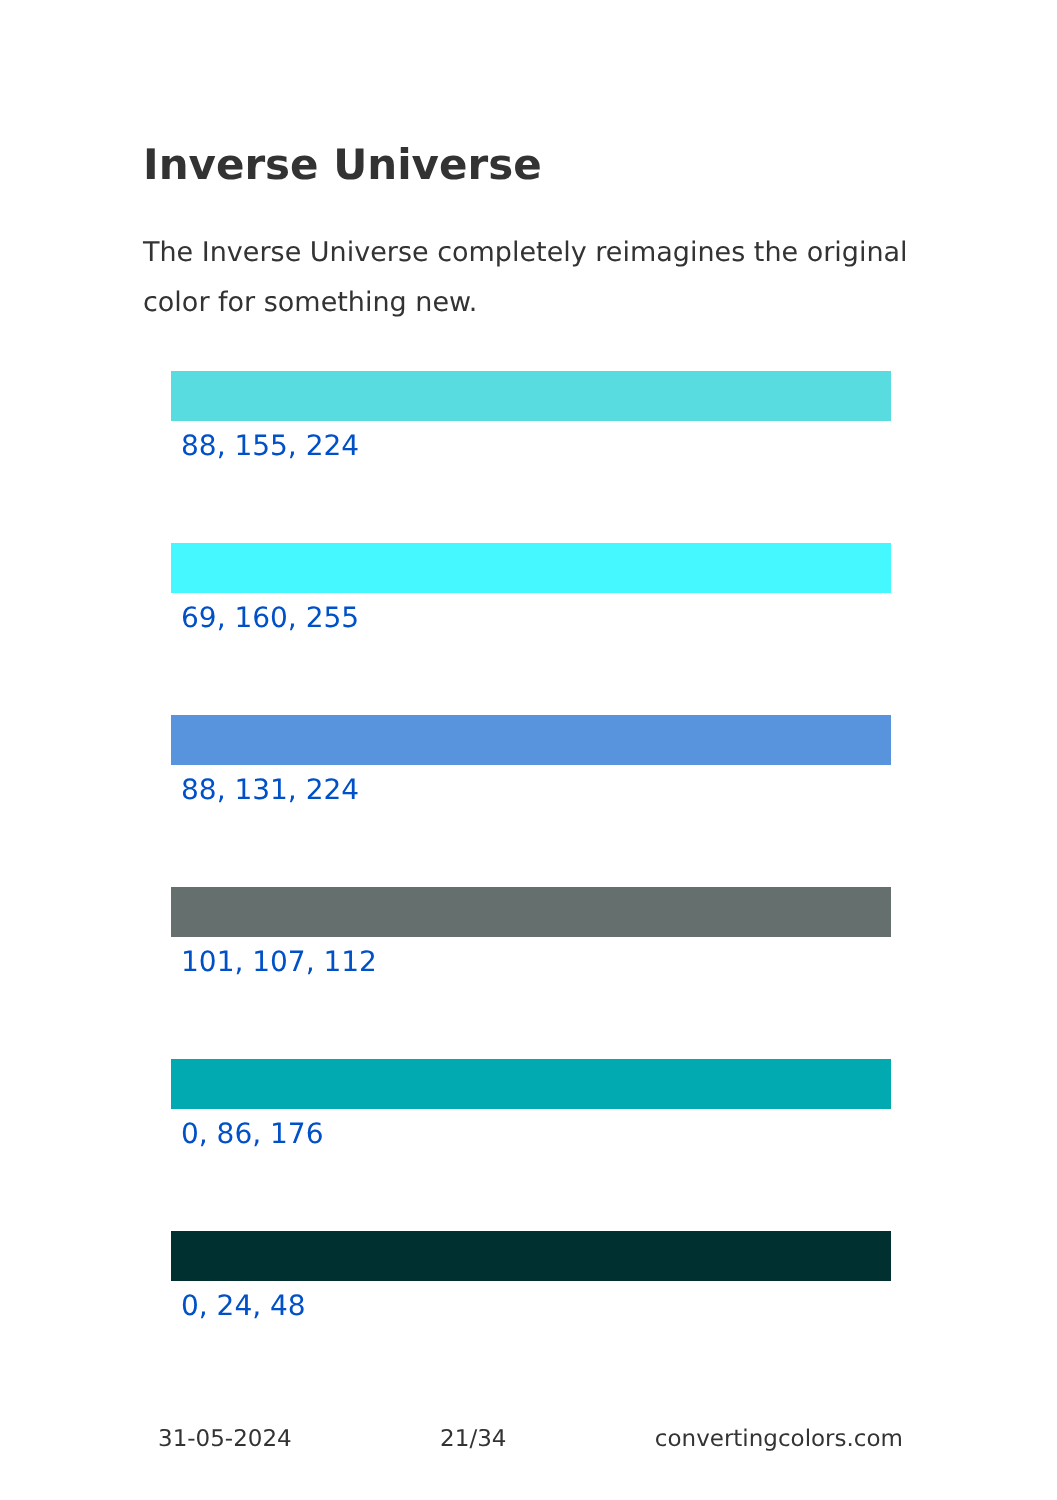Inverse Universe
The Inverse Universe completely reimagines the original color for something new.
88, 155, 224
69, 160, 255
88, 131, 224
101, 107, 112
0, 86, 176
0, 24, 48
31-05-2024 21/34 convertingcolors.com